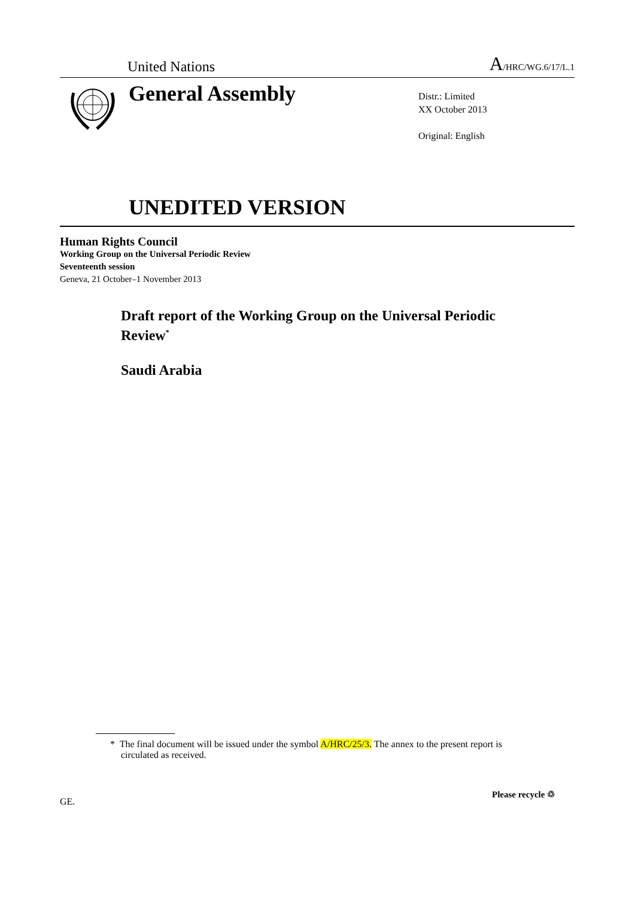United Nations A/HRC/WG.6/17/L.1
General Assembly
Distr.: Limited
XX October 2013
Original: English
UNEDITED VERSION
Human Rights Council
Working Group on the Universal Periodic Review
Seventeenth session
Geneva, 21 October–1 November 2013
Draft report of the Working Group on the Universal Periodic Review<sup>*</sup>
Saudi Arabia
* The final document will be issued under the symbol A/HRC/25/3. The annex to the present report is circulated as received.
GE.
Please recycle ♲